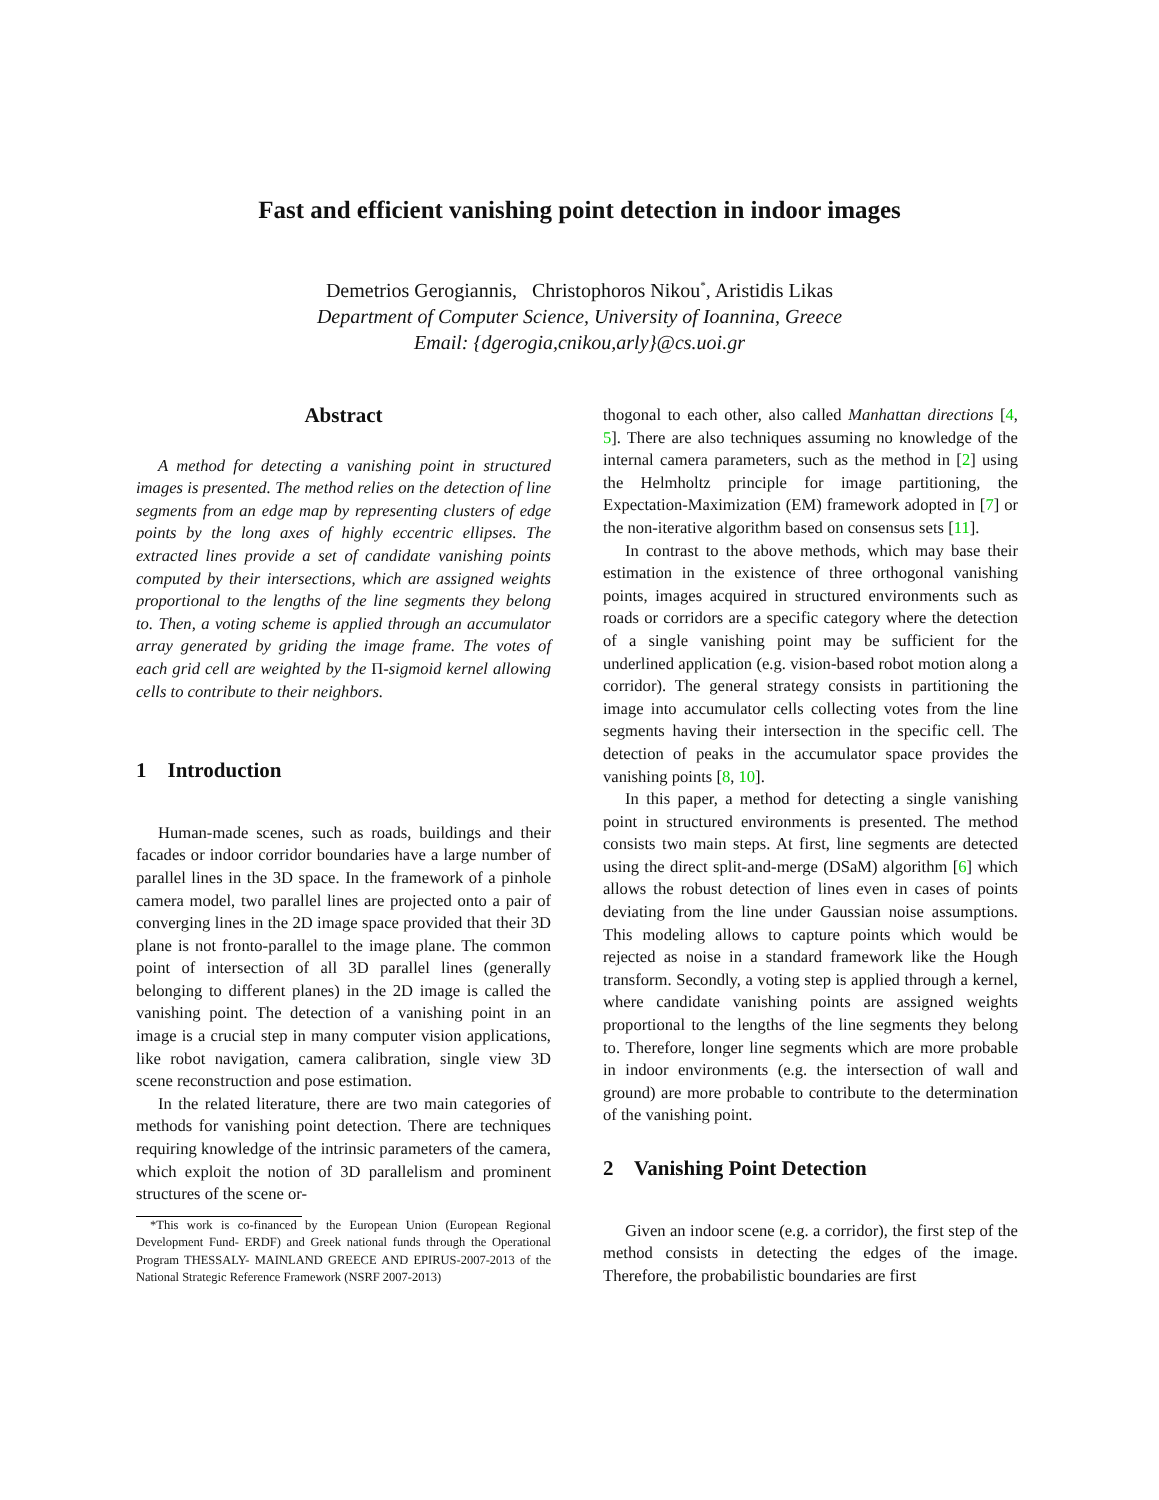Fast and efficient vanishing point detection in indoor images
Demetrios Gerogiannis, Christophoros Nikou<sup>*</sup>, Aristidis Likas
Department of Computer Science, University of Ioannina, Greece
Email: {dgerogia,cnikou,arly}@cs.uoi.gr
Abstract
A method for detecting a vanishing point in structured images is presented. The method relies on the detection of line segments from an edge map by representing clusters of edge points by the long axes of highly eccentric ellipses. The extracted lines provide a set of candidate vanishing points computed by their intersections, which are assigned weights proportional to the lengths of the line segments they belong to. Then, a voting scheme is applied through an accumulator array generated by griding the image frame. The votes of each grid cell are weighted by the Π-sigmoid kernel allowing cells to contribute to their neighbors.
1 Introduction
Human-made scenes, such as roads, buildings and their facades or indoor corridor boundaries have a large number of parallel lines in the 3D space. In the framework of a pinhole camera model, two parallel lines are projected onto a pair of converging lines in the 2D image space provided that their 3D plane is not fronto-parallel to the image plane. The common point of intersection of all 3D parallel lines (generally belonging to different planes) in the 2D image is called the vanishing point. The detection of a vanishing point in an image is a crucial step in many computer vision applications, like robot navigation, camera calibration, single view 3D scene reconstruction and pose estimation.
In the related literature, there are two main categories of methods for vanishing point detection. There are techniques requiring knowledge of the intrinsic parameters of the camera, which exploit the notion of 3D parallelism and prominent structures of the scene or-
*This work is co-financed by the European Union (European Regional Development Fund- ERDF) and Greek national funds through the Operational Program THESSALY- MAINLAND GREECE AND EPIRUS-2007-2013 of the National Strategic Reference Framework (NSRF 2007-2013)
thogonal to each other, also called Manhattan directions [4, 5]. There are also techniques assuming no knowledge of the internal camera parameters, such as the method in [2] using the Helmholtz principle for image partitioning, the Expectation-Maximization (EM) framework adopted in [7] or the non-iterative algorithm based on consensus sets [11].
In contrast to the above methods, which may base their estimation in the existence of three orthogonal vanishing points, images acquired in structured environments such as roads or corridors are a specific category where the detection of a single vanishing point may be sufficient for the underlined application (e.g. vision-based robot motion along a corridor). The general strategy consists in partitioning the image into accumulator cells collecting votes from the line segments having their intersection in the specific cell. The detection of peaks in the accumulator space provides the vanishing points [8, 10].
In this paper, a method for detecting a single vanishing point in structured environments is presented. The method consists two main steps. At first, line segments are detected using the direct split-and-merge (DSaM) algorithm [6] which allows the robust detection of lines even in cases of points deviating from the line under Gaussian noise assumptions. This modeling allows to capture points which would be rejected as noise in a standard framework like the Hough transform. Secondly, a voting step is applied through a kernel, where candidate vanishing points are assigned weights proportional to the lengths of the line segments they belong to. Therefore, longer line segments which are more probable in indoor environments (e.g. the intersection of wall and ground) are more probable to contribute to the determination of the vanishing point.
2 Vanishing Point Detection
Given an indoor scene (e.g. a corridor), the first step of the method consists in detecting the edges of the image. Therefore, the probabilistic boundaries are first